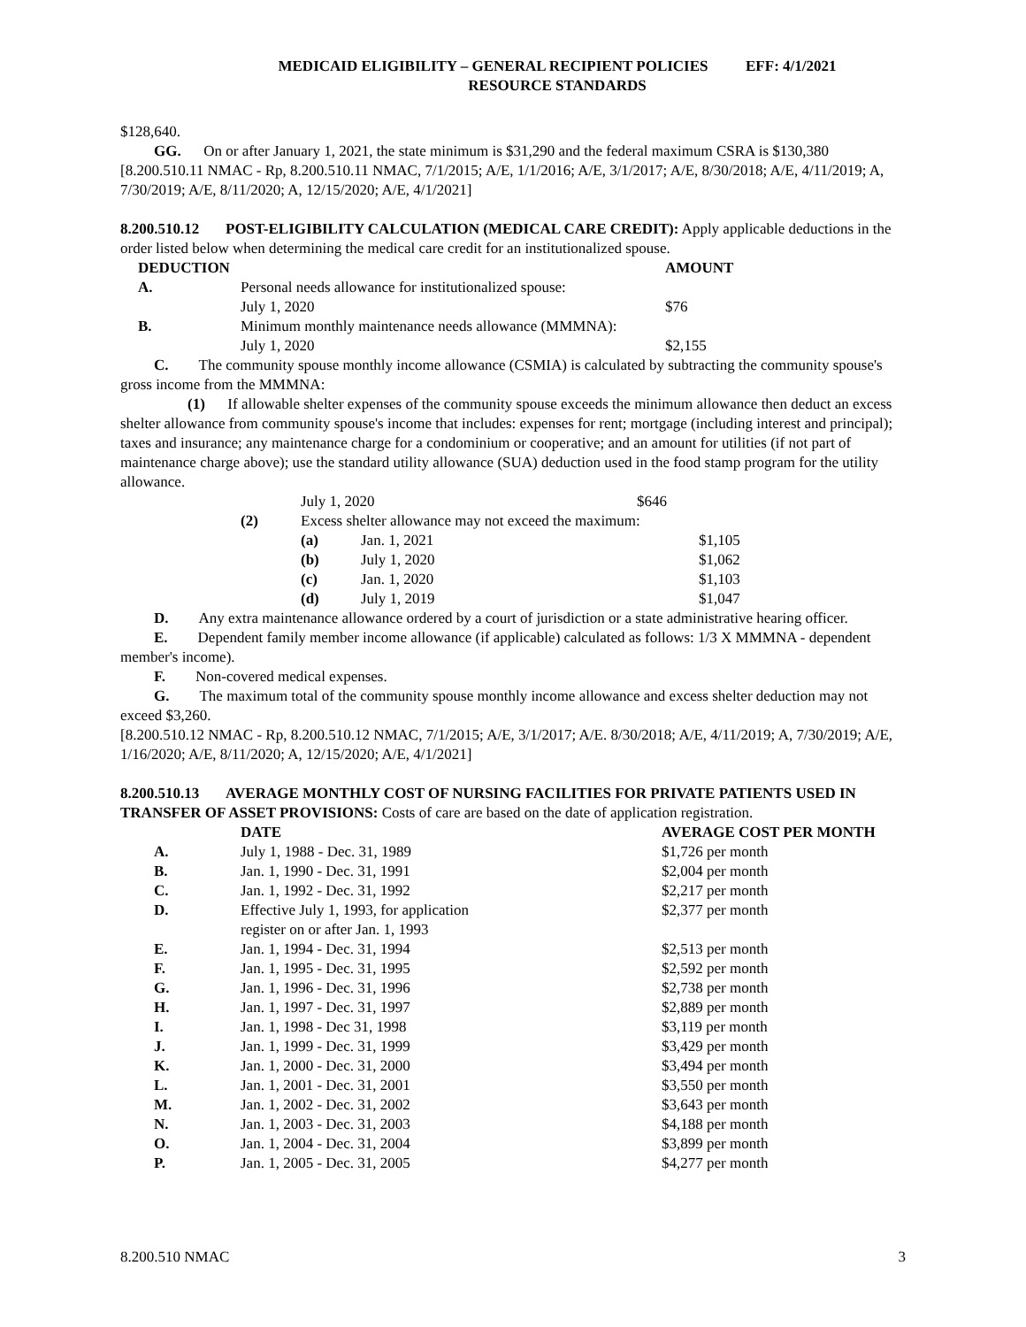MEDICAID ELIGIBILITY – GENERAL RECIPIENT POLICIES EFF: 4/1/2021
RESOURCE STANDARDS
$128,640.
GG. On or after January 1, 2021, the state minimum is $31,290 and the federal maximum CSRA is $130,380
[8.200.510.11 NMAC - Rp, 8.200.510.11 NMAC, 7/1/2015; A/E, 1/1/2016; A/E, 3/1/2017; A/E, 8/30/2018; A/E, 4/11/2019; A, 7/30/2019; A/E, 8/11/2020; A, 12/15/2020; A/E, 4/1/2021]
8.200.510.12 POST-ELIGIBILITY CALCULATION (MEDICAL CARE CREDIT): Apply applicable deductions in the order listed below when determining the medical care credit for an institutionalized spouse.
| DEDUCTION | | AMOUNT |
| --- | --- | --- |
| A. | Personal needs allowance for institutionalized spouse: | |
| | July 1, 2020 | $76 |
| B. | Minimum monthly maintenance needs allowance (MMMNA): | |
| | July 1, 2020 | $2,155 |
C. The community spouse monthly income allowance (CSMIA) is calculated by subtracting the community spouse's gross income from the MMMNA:
(1) If allowable shelter expenses of the community spouse exceeds the minimum allowance then deduct an excess shelter allowance from community spouse's income that includes: expenses for rent; mortgage (including interest and principal); taxes and insurance; any maintenance charge for a condominium or cooperative; and an amount for utilities (if not part of maintenance charge above); use the standard utility allowance (SUA) deduction used in the food stamp program for the utility allowance.
| | July 1, 2020 | | $646 |
| (2) | Excess shelter allowance may not exceed the maximum: | | |
| | (a) | Jan. 1, 2021 | $1,105 |
| | (b) | July 1, 2020 | $1,062 |
| | (c) | Jan. 1, 2020 | $1,103 |
| | (d) | July 1, 2019 | $1,047 |
D. Any extra maintenance allowance ordered by a court of jurisdiction or a state administrative hearing officer.
E. Dependent family member income allowance (if applicable) calculated as follows: 1/3 X MMMNA - dependent member's income).
F. Non-covered medical expenses.
G. The maximum total of the community spouse monthly income allowance and excess shelter deduction may not exceed $3,260.
[8.200.510.12 NMAC - Rp, 8.200.510.12 NMAC, 7/1/2015; A/E, 3/1/2017; A/E. 8/30/2018; A/E, 4/11/2019; A, 7/30/2019; A/E, 1/16/2020; A/E, 8/11/2020; A, 12/15/2020; A/E, 4/1/2021]
8.200.510.13 AVERAGE MONTHLY COST OF NURSING FACILITIES FOR PRIVATE PATIENTS USED IN TRANSFER OF ASSET PROVISIONS: Costs of care are based on the date of application registration.
| | DATE | AVERAGE COST PER MONTH |
| --- | --- | --- |
| A. | July 1, 1988 - Dec. 31, 1989 | $1,726 per month |
| B. | Jan. 1, 1990 - Dec. 31, 1991 | $2,004 per month |
| C. | Jan. 1, 1992 - Dec. 31, 1992 | $2,217 per month |
| D. | Effective July 1, 1993, for application register on or after Jan. 1, 1993 | $2,377 per month |
| E. | Jan. 1, 1994 - Dec. 31, 1994 | $2,513 per month |
| F. | Jan. 1, 1995 - Dec. 31, 1995 | $2,592 per month |
| G. | Jan. 1, 1996 - Dec. 31, 1996 | $2,738 per month |
| H. | Jan. 1, 1997 - Dec. 31, 1997 | $2,889 per month |
| I. | Jan. 1, 1998 - Dec 31, 1998 | $3,119 per month |
| J. | Jan. 1, 1999 - Dec. 31, 1999 | $3,429 per month |
| K. | Jan. 1, 2000 - Dec. 31, 2000 | $3,494 per month |
| L. | Jan. 1, 2001 - Dec. 31, 2001 | $3,550 per month |
| M. | Jan. 1, 2002 - Dec. 31, 2002 | $3,643 per month |
| N. | Jan. 1, 2003 - Dec. 31, 2003 | $4,188 per month |
| O. | Jan. 1, 2004 - Dec. 31, 2004 | $3,899 per month |
| P. | Jan. 1, 2005 - Dec. 31, 2005 | $4,277 per month |
8.200.510 NMAC 3